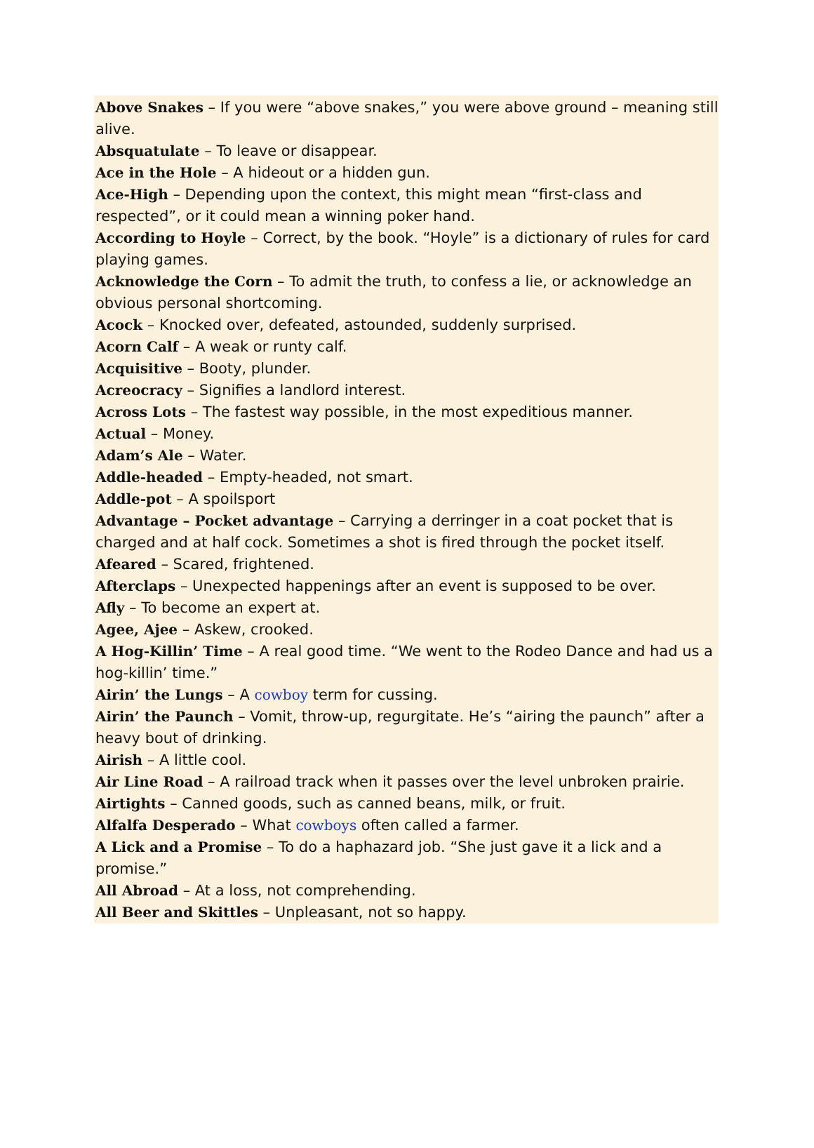Above Snakes – If you were “above snakes,” you were above ground – meaning still alive.
Absquatulate – To leave or disappear.
Ace in the Hole – A hideout or a hidden gun.
Ace-High – Depending upon the context, this might mean “first-class and respected”, or it could mean a winning poker hand.
According to Hoyle – Correct, by the book. “Hoyle” is a dictionary of rules for card playing games.
Acknowledge the Corn – To admit the truth, to confess a lie, or acknowledge an obvious personal shortcoming.
Acock – Knocked over, defeated, astounded, suddenly surprised.
Acorn Calf – A weak or runty calf.
Acquisitive – Booty, plunder.
Acreocracy – Signifies a landlord interest.
Across Lots – The fastest way possible, in the most expeditious manner.
Actual – Money.
Adam’s Ale – Water.
Addle-headed – Empty-headed, not smart.
Addle-pot – A spoilsport
Advantage – Pocket advantage – Carrying a derringer in a coat pocket that is charged and at half cock. Sometimes a shot is fired through the pocket itself.
Afeared – Scared, frightened.
Afterclaps – Unexpected happenings after an event is supposed to be over.
Afly – To become an expert at.
Agee, Ajee – Askew, crooked.
A Hog-Killin’ Time – A real good time. “We went to the Rodeo Dance and had us a hog-killin’ time.”
Airin’ the Lungs – A cowboy term for cussing.
Airin’ the Paunch – Vomit, throw-up, regurgitate. He’s “airing the paunch” after a heavy bout of drinking.
Airish – A little cool.
Air Line Road – A railroad track when it passes over the level unbroken prairie.
Airtights – Canned goods, such as canned beans, milk, or fruit.
Alfalfa Desperado – What cowboys often called a farmer.
A Lick and a Promise – To do a haphazard job. “She just gave it a lick and a promise.”
All Abroad – At a loss, not comprehending.
All Beer and Skittles – Unpleasant, not so happy.